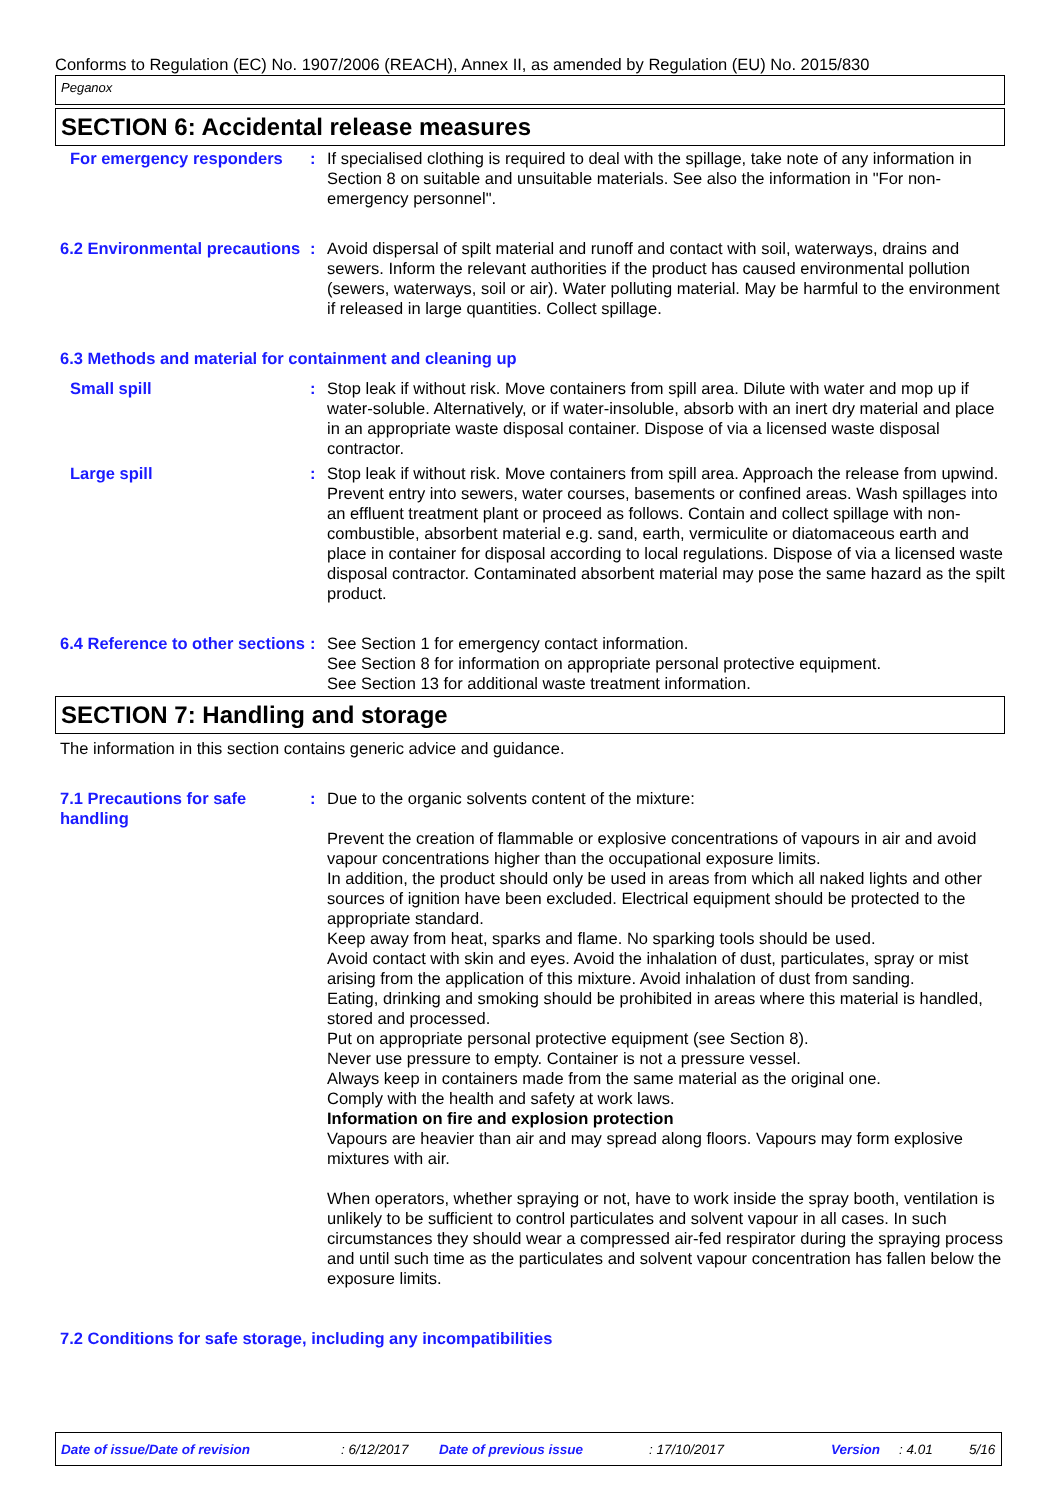Conforms to Regulation (EC) No. 1907/2006 (REACH), Annex II, as amended by Regulation (EU) No. 2015/830
Peganox
SECTION 6: Accidental release measures
For emergency responders : If specialised clothing is required to deal with the spillage, take note of any information in Section 8 on suitable and unsuitable materials. See also the information in "For non-emergency personnel".
6.2 Environmental precautions
: Avoid dispersal of spilt material and runoff and contact with soil, waterways, drains and sewers. Inform the relevant authorities if the product has caused environmental pollution (sewers, waterways, soil or air). Water polluting material. May be harmful to the environment if released in large quantities. Collect spillage.
6.3 Methods and material for containment and cleaning up
Small spill : Stop leak if without risk. Move containers from spill area. Dilute with water and mop up if water-soluble. Alternatively, or if water-insoluble, absorb with an inert dry material and place in an appropriate waste disposal container. Dispose of via a licensed waste disposal contractor.
Large spill : Stop leak if without risk. Move containers from spill area. Approach the release from upwind. Prevent entry into sewers, water courses, basements or confined areas. Wash spillages into an effluent treatment plant or proceed as follows. Contain and collect spillage with non-combustible, absorbent material e.g. sand, earth, vermiculite or diatomaceous earth and place in container for disposal according to local regulations. Dispose of via a licensed waste disposal contractor. Contaminated absorbent material may pose the same hazard as the spilt product.
6.4 Reference to other sections
: See Section 1 for emergency contact information.
See Section 8 for information on appropriate personal protective equipment.
See Section 13 for additional waste treatment information.
SECTION 7: Handling and storage
The information in this section contains generic advice and guidance.
7.1 Precautions for safe handling
: Due to the organic solvents content of the mixture:
Prevent the creation of flammable or explosive concentrations of vapours in air and avoid vapour concentrations higher than the occupational exposure limits.
In addition, the product should only be used in areas from which all naked lights and other sources of ignition have been excluded. Electrical equipment should be protected to the appropriate standard.
Keep away from heat, sparks and flame. No sparking tools should be used.
Avoid contact with skin and eyes. Avoid the inhalation of dust, particulates, spray or mist arising from the application of this mixture. Avoid inhalation of dust from sanding.
Eating, drinking and smoking should be prohibited in areas where this material is handled, stored and processed.
Put on appropriate personal protective equipment (see Section 8).
Never use pressure to empty. Container is not a pressure vessel.
Always keep in containers made from the same material as the original one.
Comply with the health and safety at work laws.
Information on fire and explosion protection
Vapours are heavier than air and may spread along floors. Vapours may form explosive mixtures with air.
When operators, whether spraying or not, have to work inside the spray booth, ventilation is unlikely to be sufficient to control particulates and solvent vapour in all cases. In such circumstances they should wear a compressed air-fed respirator during the spraying process and until such time as the particulates and solvent vapour concentration has fallen below the exposure limits.
7.2 Conditions for safe storage, including any incompatibilities
Date of issue/Date of revision : 6/12/2017 Date of previous issue : 17/10/2017 Version : 4.01 5/16